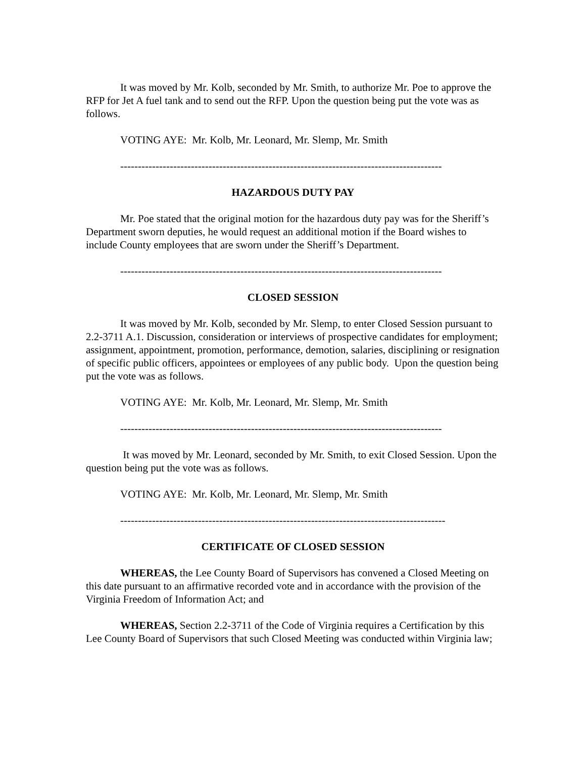It was moved by Mr. Kolb, seconded by Mr. Smith, to authorize Mr. Poe to approve the RFP for Jet A fuel tank and to send out the RFP. Upon the question being put the vote was as follows.
VOTING AYE: Mr. Kolb, Mr. Leonard, Mr. Slemp, Mr. Smith
-------------------------------------------------------------------------------------------
HAZARDOUS DUTY PAY
Mr. Poe stated that the original motion for the hazardous duty pay was for the Sheriff’s Department sworn deputies, he would request an additional motion if the Board wishes to include County employees that are sworn under the Sheriff’s Department.
-------------------------------------------------------------------------------------------
CLOSED SESSION
It was moved by Mr. Kolb, seconded by Mr. Slemp, to enter Closed Session pursuant to 2.2-3711 A.1. Discussion, consideration or interviews of prospective candidates for employment; assignment, appointment, promotion, performance, demotion, salaries, disciplining or resignation of specific public officers, appointees or employees of any public body. Upon the question being put the vote was as follows.
VOTING AYE: Mr. Kolb, Mr. Leonard, Mr. Slemp, Mr. Smith
-------------------------------------------------------------------------------------------
It was moved by Mr. Leonard, seconded by Mr. Smith, to exit Closed Session. Upon the question being put the vote was as follows.
VOTING AYE: Mr. Kolb, Mr. Leonard, Mr. Slemp, Mr. Smith
--------------------------------------------------------------------------------------------
CERTIFICATE OF CLOSED SESSION
WHEREAS, the Lee County Board of Supervisors has convened a Closed Meeting on this date pursuant to an affirmative recorded vote and in accordance with the provision of the Virginia Freedom of Information Act; and
WHEREAS, Section 2.2-3711 of the Code of Virginia requires a Certification by this Lee County Board of Supervisors that such Closed Meeting was conducted within Virginia law;